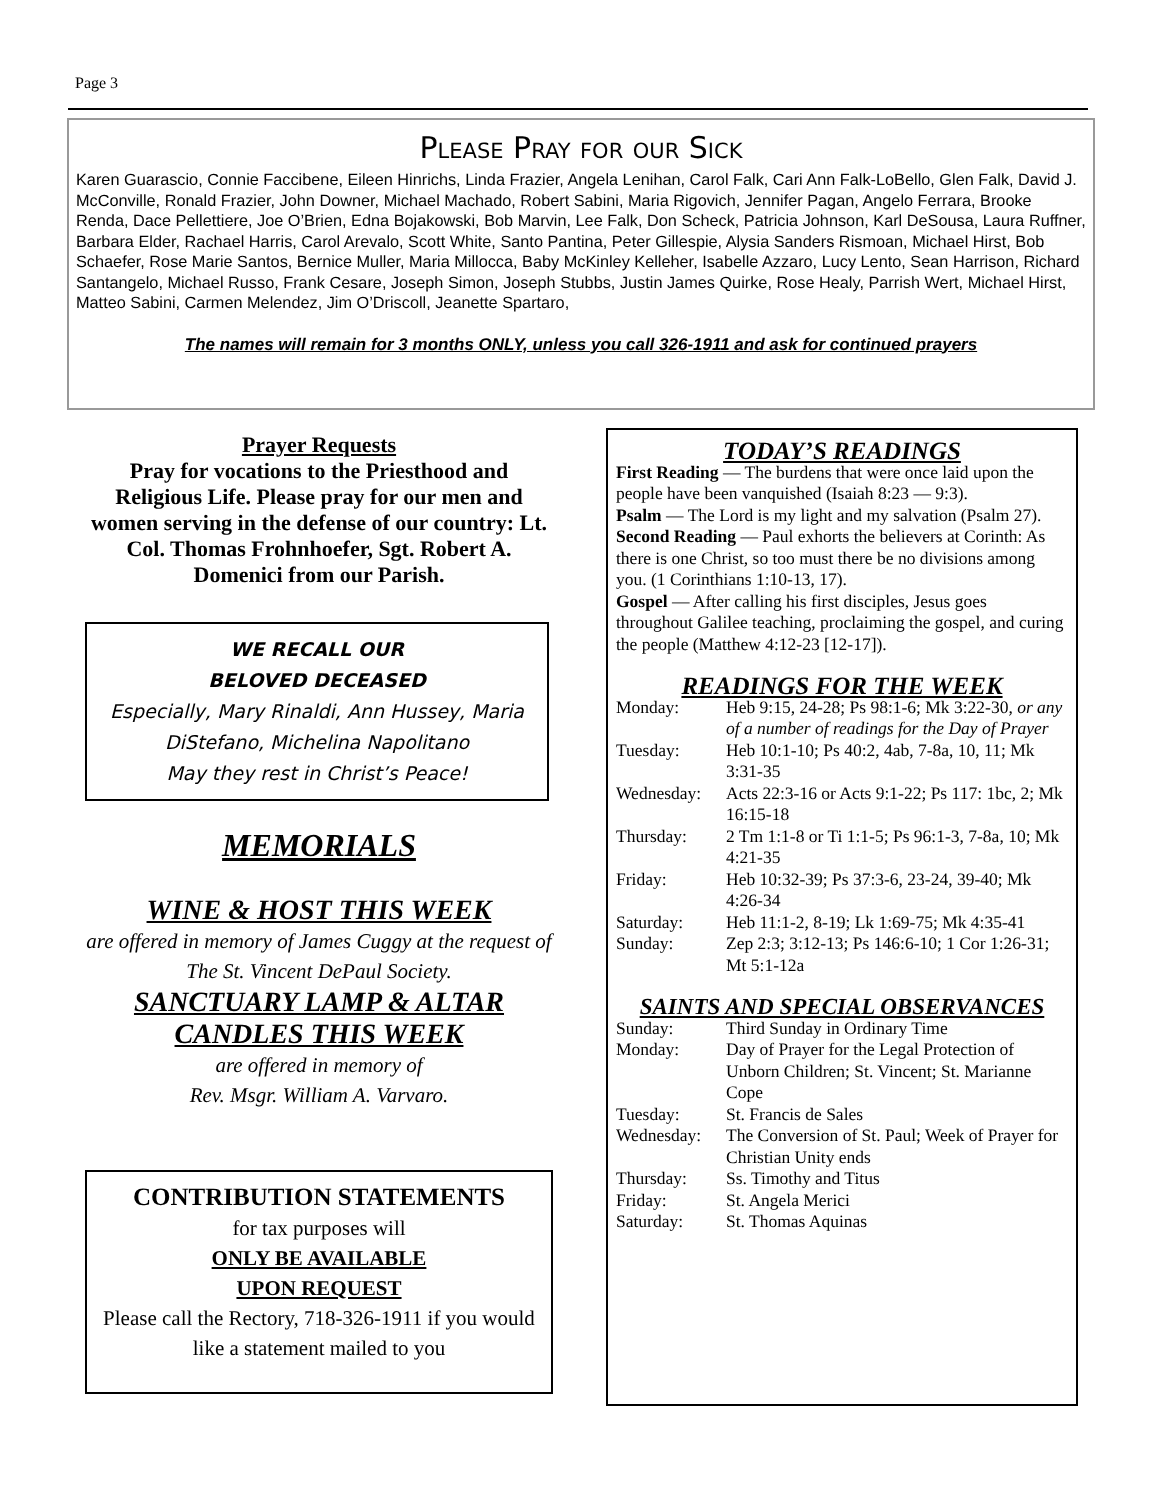Page 3
Please Pray for our Sick
Karen Guarascio, Connie Faccibene, Eileen Hinrichs, Linda Frazier, Angela Lenihan, Carol Falk, Cari Ann Falk-LoBello, Glen Falk, David J. McConville, Ronald Frazier, John Downer, Michael Machado, Robert Sabini, Maria Rigovich, Jennifer Pagan, Angelo Ferrara, Brooke Renda, Dace Pellettiere, Joe O’Brien, Edna Bojakowski, Bob Marvin, Lee Falk, Don Scheck, Patricia Johnson, Karl DeSousa, Laura Ruffner, Barbara Elder, Rachael Harris, Carol Arevalo, Scott White, Santo Pantina, Peter Gillespie, Alysia Sanders Rismoan, Michael Hirst, Bob Schaefer, Rose Marie Santos, Bernice Muller, Maria Millocca, Baby McKinley Kelleher, Isabelle Azzaro, Lucy Lento, Sean Harrison, Richard Santangelo, Michael Russo, Frank Cesare, Joseph Simon, Joseph Stubbs, Justin James Quirke, Rose Healy, Parrish Wert, Michael Hirst, Matteo Sabini, Carmen Melendez, Jim O’Driscoll, Jeanette Spartaro,
The names will remain for 3 months ONLY, unless you call 326-1911 and ask for continued prayers
Prayer Requests
Pray for vocations to the Priesthood and Religious Life. Please pray for our men and women serving in the defense of our country: Lt. Col. Thomas Frohnhoefer, Sgt. Robert A. Domenici from our Parish.
WE RECALL OUR
BELOVED DECEASED
Especially, Mary Rinaldi, Ann Hussey, Maria DiStefano, Michelina Napolitano
May they rest in Christ’s Peace!
MEMORIALS
WINE & HOST THIS WEEK
are offered in memory of James Cuggy at the request of The St. Vincent DePaul Society.
SANCTUARY LAMP & ALTAR
CANDLES THIS WEEK
are offered in memory of
Rev. Msgr. William A. Varvaro.
CONTRIBUTION STATEMENTS
for tax purposes will
ONLY BE AVAILABLE
UPON REQUEST
Please call the Rectory, 718-326-1911 if you would like a statement mailed to you
TODAY’S READINGS
First Reading — The burdens that were once laid upon the people have been vanquished (Isaiah 8:23 — 9:3).
Psalm — The Lord is my light and my salvation (Psalm 27).
Second Reading — Paul exhorts the believers at Corinth: As there is one Christ, so too must there be no divisions among you. (1 Corinthians 1:10-13, 17).
Gospel — After calling his first disciples, Jesus goes throughout Galilee teaching, proclaiming the gospel, and curing the people (Matthew 4:12-23 [12-17]).
READINGS FOR THE WEEK
Monday: Heb 9:15, 24-28; Ps 98:1-6; Mk 3:22-30, or any of a number of readings for the Day of Prayer
Tuesday: Heb 10:1-10; Ps 40:2, 4ab, 7-8a, 10, 11; Mk 3:31-35
Wednesday: Acts 22:3-16 or Acts 9:1-22; Ps 117: 1bc, 2; Mk 16:15-18
Thursday: 2 Tm 1:1-8 or Ti 1:1-5; Ps 96:1-3, 7-8a, 10; Mk 4:21-35
Friday: Heb 10:32-39; Ps 37:3-6, 23-24, 39-40; Mk 4:26-34
Saturday: Heb 11:1-2, 8-19; Lk 1:69-75; Mk 4:35-41
Sunday: Zep 2:3; 3:12-13; Ps 146:6-10; 1 Cor 1:26-31; Mt 5:1-12a
SAINTS AND SPECIAL OBSERVANCES
Sunday: Third Sunday in Ordinary Time
Monday: Day of Prayer for the Legal Protection of Unborn Children; St. Vincent; St. Marianne Cope
Tuesday: St. Francis de Sales
Wednesday: The Conversion of St. Paul; Week of Prayer for Christian Unity ends
Thursday: Ss. Timothy and Titus
Friday: St. Angela Merici
Saturday: St. Thomas Aquinas